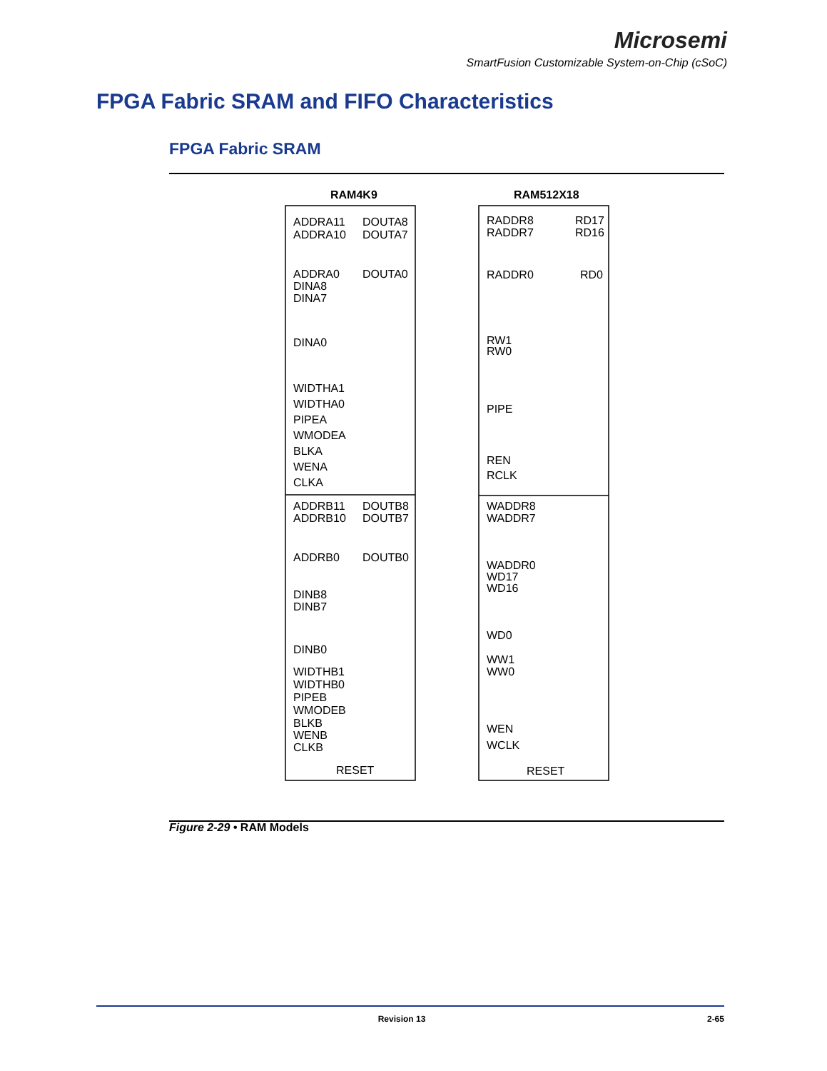Microsemi
SmartFusion Customizable System-on-Chip (cSoC)
FPGA Fabric SRAM and FIFO Characteristics
FPGA Fabric SRAM
RAM4K9
RAM512X18
ADDRA11
ADDRA10
ADDRA0
DINA8
DINA7
DINA0
WIDTHA1
WIDTHA0
PIPEA
WMODEA
BLKA
WENA
CLKA
DOUTA8
DOUTA7
DOUTA0
ADDRB11
ADDRB10
ADDRB0
DOUTB8
DOUTB7
DOUTB0
DINB8
DINB7
DINB0
WIDTHB1
WIDTHB0
PIPEB
WMODEB
BLKB
WENB
CLKB
RESET
RADDR8
RADDR7
RADDR0
RD17
RD16
RD0
RW1
RW0
PIPE
REN
RCLK
WADDR8
WADDR7
WADDR0
WD17
WD16
WD0
WW1
WW0
WEN
WCLK
RESET
Figure 2-29 • RAM Models
Revision 13 2-65